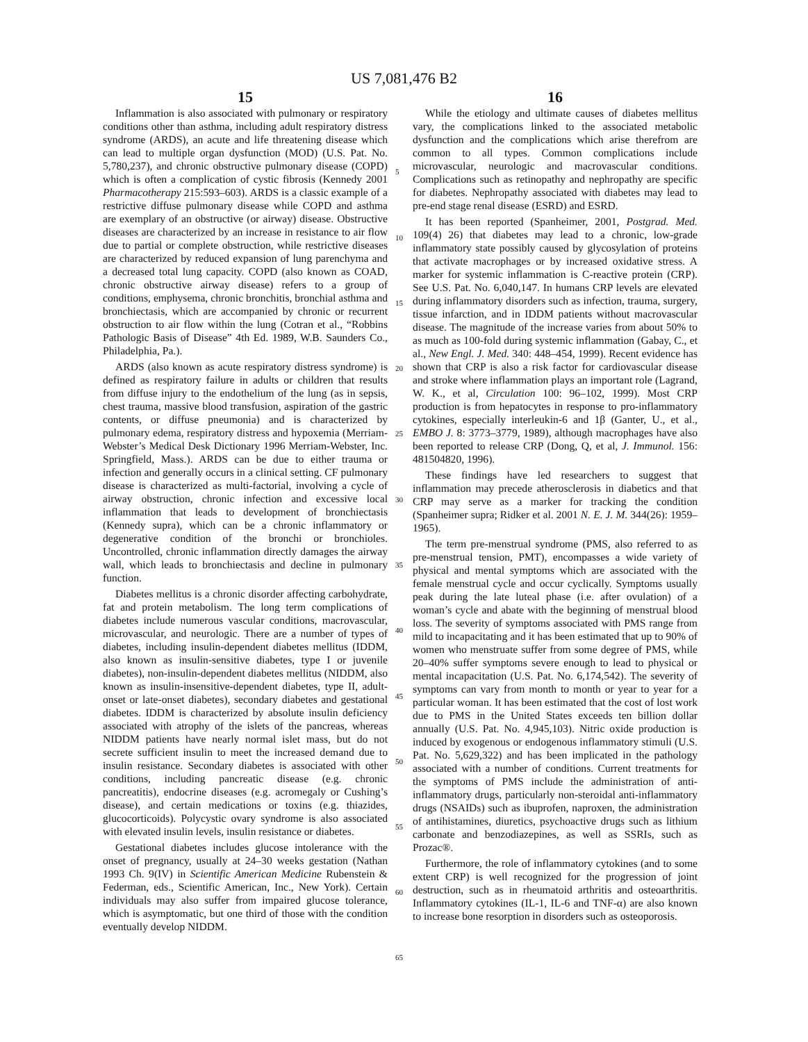US 7,081,476 B2
15
Inflammation is also associated with pulmonary or respiratory conditions other than asthma, including adult respiratory distress syndrome (ARDS), an acute and life threatening disease which can lead to multiple organ dysfunction (MOD) (U.S. Pat. No. 5,780,237), and chronic obstructive pulmonary disease (COPD) which is often a complication of cystic fibrosis (Kennedy 2001 Pharmacotherapy 215:593–603). ARDS is a classic example of a restrictive diffuse pulmonary disease while COPD and asthma are exemplary of an obstructive (or airway) disease. Obstructive diseases are characterized by an increase in resistance to air flow due to partial or complete obstruction, while restrictive diseases are characterized by reduced expansion of lung parenchyma and a decreased total lung capacity. COPD (also known as COAD, chronic obstructive airway disease) refers to a group of conditions, emphysema, chronic bronchitis, bronchial asthma and bronchiectasis, which are accompanied by chronic or recurrent obstruction to air flow within the lung (Cotran et al., “Robbins Pathologic Basis of Disease” 4th Ed. 1989, W.B. Saunders Co., Philadelphia, Pa.).
ARDS (also known as acute respiratory distress syndrome) is defined as respiratory failure in adults or children that results from diffuse injury to the endothelium of the lung (as in sepsis, chest trauma, massive blood transfusion, aspiration of the gastric contents, or diffuse pneumonia) and is characterized by pulmonary edema, respiratory distress and hypoxemia (Merriam-Webster’s Medical Desk Dictionary 1996 Merriam-Webster, Inc. Springfield, Mass.). ARDS can be due to either trauma or infection and generally occurs in a clinical setting. CF pulmonary disease is characterized as multi-factorial, involving a cycle of airway obstruction, chronic infection and excessive local inflammation that leads to development of bronchiectasis (Kennedy supra), which can be a chronic inflammatory or degenerative condition of the bronchi or bronchioles. Uncontrolled, chronic inflammation directly damages the airway wall, which leads to bronchiectasis and decline in pulmonary function.
Diabetes mellitus is a chronic disorder affecting carbohydrate, fat and protein metabolism. The long term complications of diabetes include numerous vascular conditions, macrovascular, microvascular, and neurologic. There are a number of types of diabetes, including insulin-dependent diabetes mellitus (IDDM, also known as insulin-sensitive diabetes, type I or juvenile diabetes), non-insulin-dependent diabetes mellitus (NIDDM, also known as insulin-insensitive-dependent diabetes, type II, adult-onset or late-onset diabetes), secondary diabetes and gestational diabetes. IDDM is characterized by absolute insulin deficiency associated with atrophy of the islets of the pancreas, whereas NIDDM patients have nearly normal islet mass, but do not secrete sufficient insulin to meet the increased demand due to insulin resistance. Secondary diabetes is associated with other conditions, including pancreatic disease (e.g. chronic pancreatitis), endocrine diseases (e.g. acromegaly or Cushing’s disease), and certain medications or toxins (e.g. thiazides, glucocorticoids). Polycystic ovary syndrome is also associated with elevated insulin levels, insulin resistance or diabetes.
Gestational diabetes includes glucose intolerance with the onset of pregnancy, usually at 24–30 weeks gestation (Nathan 1993 Ch. 9(IV) in Scientific American Medicine Rubenstein & Federman, eds., Scientific American, Inc., New York). Certain individuals may also suffer from impaired glucose tolerance, which is asymptomatic, but one third of those with the condition eventually develop NIDDM.
16
While the etiology and ultimate causes of diabetes mellitus vary, the complications linked to the associated metabolic dysfunction and the complications which arise therefrom are common to all types. Common complications include microvascular, neurologic and macrovascular conditions. Complications such as retinopathy and nephropathy are specific for diabetes. Nephropathy associated with diabetes may lead to pre-end stage renal disease (ESRD) and ESRD.
It has been reported (Spanheimer, 2001, Postgrad. Med. 109(4) 26) that diabetes may lead to a chronic, low-grade inflammatory state possibly caused by glycosylation of proteins that activate macrophages or by increased oxidative stress. A marker for systemic inflammation is C-reactive protein (CRP). See U.S. Pat. No. 6,040,147. In humans CRP levels are elevated during inflammatory disorders such as infection, trauma, surgery, tissue infarction, and in IDDM patients without macrovascular disease. The magnitude of the increase varies from about 50% to as much as 100-fold during systemic inflammation (Gabay, C., et al., New Engl. J. Med. 340: 448–454, 1999). Recent evidence has shown that CRP is also a risk factor for cardiovascular disease and stroke where inflammation plays an important role (Lagrand, W. K., et al, Circulation 100: 96–102, 1999). Most CRP production is from hepatocytes in response to pro-inflammatory cytokines, especially interleukin-6 and 1β (Ganter, U., et al., EMBO J. 8: 3773–3779, 1989), although macrophages have also been reported to release CRP (Dong, Q, et al, J. Immunol. 156: 481504820, 1996).
These findings have led researchers to suggest that inflammation may precede atherosclerosis in diabetics and that CRP may serve as a marker for tracking the condition (Spanheimer supra; Ridker et al. 2001 N. E. J. M. 344(26): 1959–1965).
The term pre-menstrual syndrome (PMS, also referred to as pre-menstrual tension, PMT), encompasses a wide variety of physical and mental symptoms which are associated with the female menstrual cycle and occur cyclically. Symptoms usually peak during the late luteal phase (i.e. after ovulation) of a woman’s cycle and abate with the beginning of menstrual blood loss. The severity of symptoms associated with PMS range from mild to incapacitating and it has been estimated that up to 90% of women who menstruate suffer from some degree of PMS, while 20–40% suffer symptoms severe enough to lead to physical or mental incapacitation (U.S. Pat. No. 6,174,542). The severity of symptoms can vary from month to month or year to year for a particular woman. It has been estimated that the cost of lost work due to PMS in the United States exceeds ten billion dollar annually (U.S. Pat. No. 4,945,103). Nitric oxide production is induced by exogenous or endogenous inflammatory stimuli (U.S. Pat. No. 5,629,322) and has been implicated in the pathology associated with a number of conditions. Current treatments for the symptoms of PMS include the administration of anti-inflammatory drugs, particularly non-steroidal anti-inflammatory drugs (NSAIDs) such as ibuprofen, naproxen, the administration of antihistamines, diuretics, psychoactive drugs such as lithium carbonate and benzodiazepines, as well as SSRIs, such as Prozac®.
Furthermore, the role of inflammatory cytokines (and to some extent CRP) is well recognized for the progression of joint destruction, such as in rheumatoid arthritis and osteoarthritis. Inflammatory cytokines (IL-1, IL-6 and TNF-α) are also known to increase bone resorption in disorders such as osteoporosis.
5
10
15
20
25
30
35
40
45
50
55
60
65